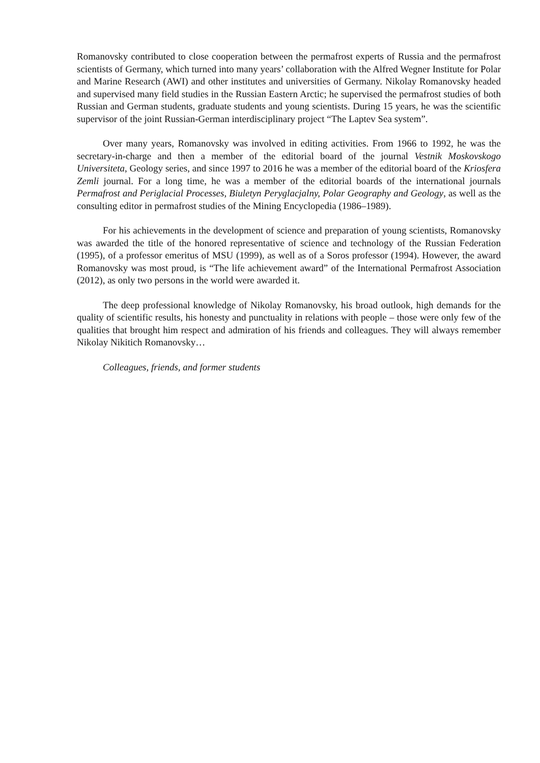Romanovsky contributed to close cooperation between the permafrost experts of Russia and the permafrost scientists of Germany, which turned into many years’ collaboration with the Alfred Wegner Institute for Polar and Marine Research (AWI) and other institutes and universities of Germany. Nikolay Romanovsky headed and supervised many field studies in the Russian Eastern Arctic; he supervised the permafrost studies of both Russian and German students, graduate students and young scientists. During 15 years, he was the scientific supervisor of the joint Russian-German interdisciplinary project “The Laptev Sea system”.
Over many years, Romanovsky was involved in editing activities. From 1966 to 1992, he was the secretary-in-charge and then a member of the editorial board of the journal Vestnik Moskovskogo Universiteta, Geology series, and since 1997 to 2016 he was a member of the editorial board of the Kriosfera Zemli journal. For a long time, he was a member of the editorial boards of the international journals Permafrost and Periglacial Processes, Biuletyn Peryglacjalny, Polar Geography and Geology, as well as the consulting editor in permafrost studies of the Mining Encyclopedia (1986–1989).
For his achievements in the development of science and preparation of young scientists, Romanovsky was awarded the title of the honored representative of science and technology of the Russian Federation (1995), of a professor emeritus of MSU (1999), as well as of a Soros professor (1994). However, the award Romanovsky was most proud, is “The life achievement award” of the International Permafrost Association (2012), as only two persons in the world were awarded it.
The deep professional knowledge of Nikolay Romanovsky, his broad outlook, high demands for the quality of scientific results, his honesty and punctuality in relations with people – those were only few of the qualities that brought him respect and admiration of his friends and colleagues. They will always remember Nikolay Nikitich Romanovsky…
Colleagues, friends, and former students